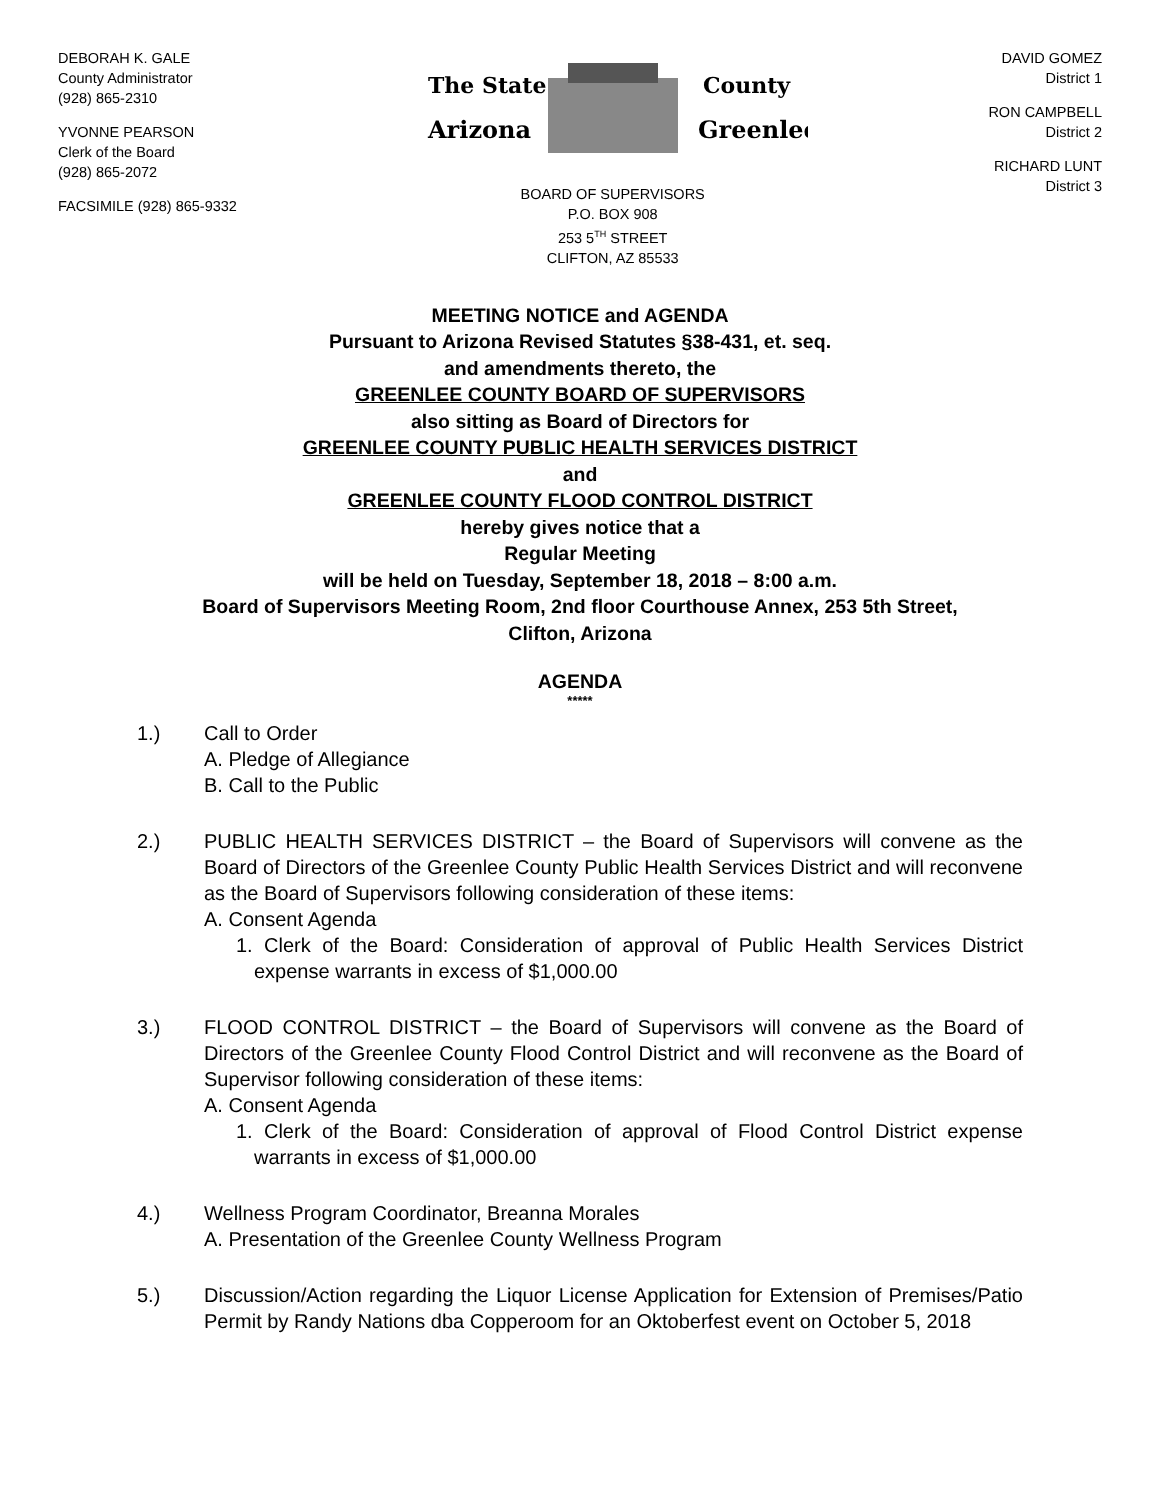DEBORAH K. GALE
County Administrator
(928) 865-2310
YVONNE PEARSON
Clerk of the Board
(928) 865-2072
FACSIMILE (928) 865-9332
The State
Arizona
County
Greenlee
BOARD OF SUPERVISORS
P.O. BOX 908
253 5<sup>TH</sup> STREET
CLIFTON, AZ 85533
DAVID GOMEZ
District 1
RON CAMPBELL
District 2
RICHARD LUNT
District 3
MEETING NOTICE and AGENDA
Pursuant to Arizona Revised Statutes §38-431, et. seq.
and amendments thereto, the
GREENLEE COUNTY BOARD OF SUPERVISORS
also sitting as Board of Directors for
GREENLEE COUNTY PUBLIC HEALTH SERVICES DISTRICT
and
GREENLEE COUNTY FLOOD CONTROL DISTRICT
hereby gives notice that a
Regular Meeting
will be held on Tuesday, September 18, 2018 – 8:00 a.m.
Board of Supervisors Meeting Room, 2nd floor Courthouse Annex, 253 5th Street,
Clifton, Arizona
AGENDA
*****
1.) Call to Order
A. Pledge of Allegiance
B. Call to the Public
2.) PUBLIC HEALTH SERVICES DISTRICT – the Board of Supervisors will convene as the Board of Directors of the Greenlee County Public Health Services District and will reconvene as the Board of Supervisors following consideration of these items:
A. Consent Agenda
1. Clerk of the Board: Consideration of approval of Public Health Services District expense warrants in excess of $1,000.00
3.) FLOOD CONTROL DISTRICT – the Board of Supervisors will convene as the Board of Directors of the Greenlee County Flood Control District and will reconvene as the Board of Supervisor following consideration of these items:
A. Consent Agenda
1. Clerk of the Board: Consideration of approval of Flood Control District expense warrants in excess of $1,000.00
4.) Wellness Program Coordinator, Breanna Morales
A. Presentation of the Greenlee County Wellness Program
5.) Discussion/Action regarding the Liquor License Application for Extension of Premises/Patio Permit by Randy Nations dba Copperoom for an Oktoberfest event on October 5, 2018